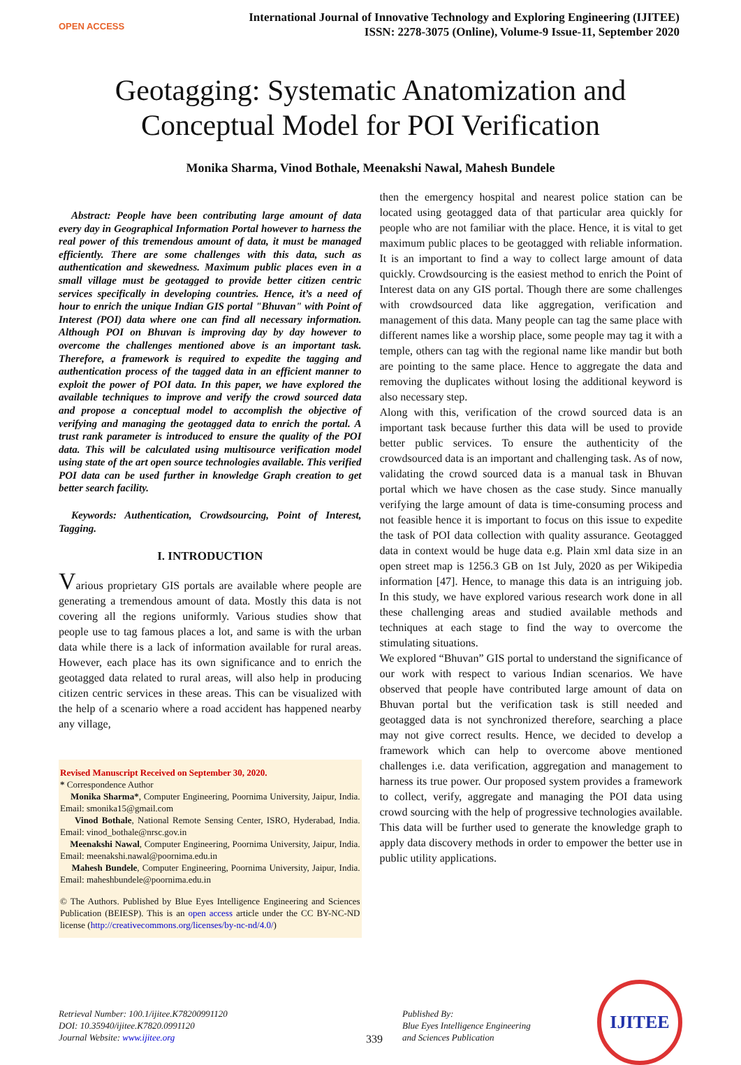OPEN ACCESS
International Journal of Innovative Technology and Exploring Engineering (IJITEE)
ISSN: 2278-3075 (Online), Volume-9 Issue-11, September 2020
Geotagging: Systematic Anatomization and Conceptual Model for POI Verification
Monika Sharma, Vinod Bothale, Meenakshi Nawal, Mahesh Bundele
Abstract: People have been contributing large amount of data every day in Geographical Information Portal however to harness the real power of this tremendous amount of data, it must be managed efficiently. There are some challenges with this data, such as authentication and skewedness. Maximum public places even in a small village must be geotagged to provide better citizen centric services specifically in developing countries. Hence, it’s a need of hour to enrich the unique Indian GIS portal "Bhuvan" with Point of Interest (POI) data where one can find all necessary information. Although POI on Bhuvan is improving day by day however to overcome the challenges mentioned above is an important task. Therefore, a framework is required to expedite the tagging and authentication process of the tagged data in an efficient manner to exploit the power of POI data. In this paper, we have explored the available techniques to improve and verify the crowd sourced data and propose a conceptual model to accomplish the objective of verifying and managing the geotagged data to enrich the portal. A trust rank parameter is introduced to ensure the quality of the POI data. This will be calculated using multisource verification model using state of the art open source technologies available. This verified POI data can be used further in knowledge Graph creation to get better search facility.
Keywords: Authentication, Crowdsourcing, Point of Interest, Tagging.
I. INTRODUCTION
Various proprietary GIS portals are available where people are generating a tremendous amount of data. Mostly this data is not covering all the regions uniformly. Various studies show that people use to tag famous places a lot, and same is with the urban data while there is a lack of information available for rural areas. However, each place has its own significance and to enrich the geotagged data related to rural areas, will also help in producing citizen centric services in these areas. This can be visualized with the help of a scenario where a road accident has happened nearby any village,
Revised Manuscript Received on September 30, 2020.
* Correspondence Author
Monika Sharma*, Computer Engineering, Poornima University, Jaipur, India. Email: smonika15@gmail.com
Vinod Bothale, National Remote Sensing Center, ISRO, Hyderabad, India. Email: vinod_bothale@nrsc.gov.in
Meenakshi Nawal, Computer Engineering, Poornima University, Jaipur, India. Email: meenakshi.nawal@poornima.edu.in
Mahesh Bundele, Computer Engineering, Poornima University, Jaipur, India. Email: maheshbundele@poornima.edu.in
© The Authors. Published by Blue Eyes Intelligence Engineering and Sciences Publication (BEIESP). This is an open access article under the CC BY-NC-ND license (http://creativecommons.org/licenses/by-nc-nd/4.0/)
then the emergency hospital and nearest police station can be located using geotagged data of that particular area quickly for people who are not familiar with the place. Hence, it is vital to get maximum public places to be geotagged with reliable information. It is an important to find a way to collect large amount of data quickly. Crowdsourcing is the easiest method to enrich the Point of Interest data on any GIS portal. Though there are some challenges with crowdsourced data like aggregation, verification and management of this data. Many people can tag the same place with different names like a worship place, some people may tag it with a temple, others can tag with the regional name like mandir but both are pointing to the same place. Hence to aggregate the data and removing the duplicates without losing the additional keyword is also necessary step.
Along with this, verification of the crowd sourced data is an important task because further this data will be used to provide better public services. To ensure the authenticity of the crowdsourced data is an important and challenging task. As of now, validating the crowd sourced data is a manual task in Bhuvan portal which we have chosen as the case study. Since manually verifying the large amount of data is time-consuming process and not feasible hence it is important to focus on this issue to expedite the task of POI data collection with quality assurance. Geotagged data in context would be huge data e.g. Plain xml data size in an open street map is 1256.3 GB on 1st July, 2020 as per Wikipedia information [47]. Hence, to manage this data is an intriguing job. In this study, we have explored various research work done in all these challenging areas and studied available methods and techniques at each stage to find the way to overcome the stimulating situations.
We explored “Bhuvan” GIS portal to understand the significance of our work with respect to various Indian scenarios. We have observed that people have contributed large amount of data on Bhuvan portal but the verification task is still needed and geotagged data is not synchronized therefore, searching a place may not give correct results. Hence, we decided to develop a framework which can help to overcome above mentioned challenges i.e. data verification, aggregation and management to harness its true power. Our proposed system provides a framework to collect, verify, aggregate and managing the POI data using crowd sourcing with the help of progressive technologies available. This data will be further used to generate the knowledge graph to apply data discovery methods in order to empower the better use in public utility applications.
Retrieval Number: 100.1/ijitee.K78200991120
DOI: 10.35940/ijitee.K7820.0991120
Journal Website: www.ijitee.org
339
Published By:
Blue Eyes Intelligence Engineering
and Sciences Publication
IJITEE